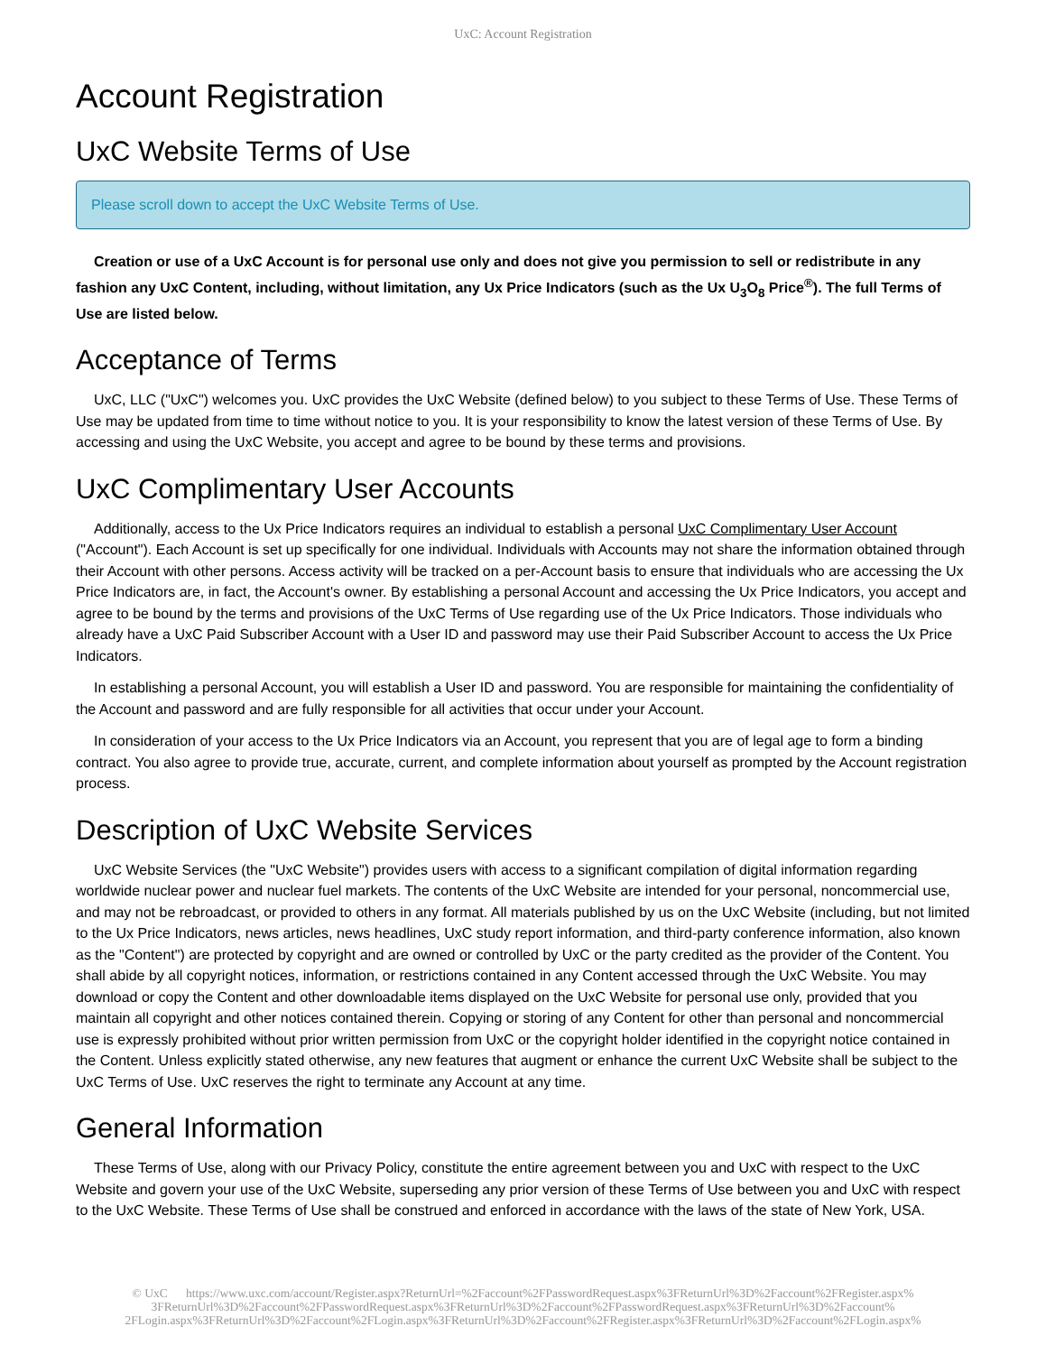UxC: Account Registration
Account Registration
UxC Website Terms of Use
Please scroll down to accept the UxC Website Terms of Use.
Creation or use of a UxC Account is for personal use only and does not give you permission to sell or redistribute in any fashion any UxC Content, including, without limitation, any Ux Price Indicators (such as the Ux U<sub>3</sub>O<sub>8</sub> Price<sup>®</sup>). The full Terms of Use are listed below.
Acceptance of Terms
UxC, LLC ("UxC") welcomes you. UxC provides the UxC Website (defined below) to you subject to these Terms of Use. These Terms of Use may be updated from time to time without notice to you. It is your responsibility to know the latest version of these Terms of Use. By accessing and using the UxC Website, you accept and agree to be bound by these terms and provisions.
UxC Complimentary User Accounts
Additionally, access to the Ux Price Indicators requires an individual to establish a personal UxC Complimentary User Account ("Account"). Each Account is set up specifically for one individual. Individuals with Accounts may not share the information obtained through their Account with other persons. Access activity will be tracked on a per-Account basis to ensure that individuals who are accessing the Ux Price Indicators are, in fact, the Account's owner. By establishing a personal Account and accessing the Ux Price Indicators, you accept and agree to be bound by the terms and provisions of the UxC Terms of Use regarding use of the Ux Price Indicators. Those individuals who already have a UxC Paid Subscriber Account with a User ID and password may use their Paid Subscriber Account to access the Ux Price Indicators.
In establishing a personal Account, you will establish a User ID and password. You are responsible for maintaining the confidentiality of the Account and password and are fully responsible for all activities that occur under your Account.
In consideration of your access to the Ux Price Indicators via an Account, you represent that you are of legal age to form a binding contract. You also agree to provide true, accurate, current, and complete information about yourself as prompted by the Account registration process.
Description of UxC Website Services
UxC Website Services (the "UxC Website") provides users with access to a significant compilation of digital information regarding worldwide nuclear power and nuclear fuel markets. The contents of the UxC Website are intended for your personal, noncommercial use, and may not be rebroadcast, or provided to others in any format. All materials published by us on the UxC Website (including, but not limited to the Ux Price Indicators, news articles, news headlines, UxC study report information, and third-party conference information, also known as the "Content") are protected by copyright and are owned or controlled by UxC or the party credited as the provider of the Content. You shall abide by all copyright notices, information, or restrictions contained in any Content accessed through the UxC Website. You may download or copy the Content and other downloadable items displayed on the UxC Website for personal use only, provided that you maintain all copyright and other notices contained therein. Copying or storing of any Content for other than personal and noncommercial use is expressly prohibited without prior written permission from UxC or the copyright holder identified in the copyright notice contained in the Content. Unless explicitly stated otherwise, any new features that augment or enhance the current UxC Website shall be subject to the UxC Terms of Use. UxC reserves the right to terminate any Account at any time.
General Information
These Terms of Use, along with our Privacy Policy, constitute the entire agreement between you and UxC with respect to the UxC Website and govern your use of the UxC Website, superseding any prior version of these Terms of Use between you and UxC with respect to the UxC Website. These Terms of Use shall be construed and enforced in accordance with the laws of the state of New York, USA.
© UxC https://www.uxc.com/account/Register.aspx?ReturnUrl=%2Faccount%2FPasswordRequest.aspx%3FReturnUrl%3D%2Faccount%2FRegister.aspx% 3FReturnUrl%3D%2Faccount%2FPasswordRequest.aspx%3FReturnUrl%3D%2Faccount%2FPasswordRequest.aspx%3FReturnUrl%3D%2Faccount% 2FLogin.aspx%3FReturnUrl%3D%2Faccount%2FLogin.aspx%3FReturnUrl%3D%2Faccount%2FRegister.aspx%3FReturnUrl%3D%2Faccount%2FLogin.aspx%